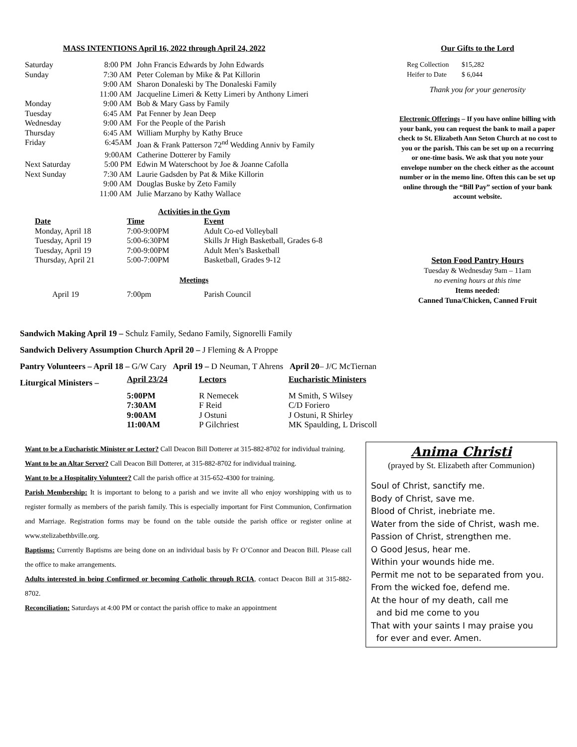MASS INTENTIONS April 16, 2022 through April 24, 2022
| Saturday | 8:00 PM | John Francis Edwards by John Edwards |
| Sunday | 7:30 AM | Peter Coleman by Mike & Pat Killorin |
| | 9:00 AM | Sharon Donaleski by The Donaleski Family |
| | 11:00 AM | Jacqueline Limeri & Ketty Limeri by Anthony Limeri |
| Monday | 9:00 AM | Bob & Mary Gass by Family |
| Tuesday | 6:45 AM | Pat Fenner by Jean Deep |
| Wednesday | 9:00 AM | For the People of the Parish |
| Thursday | 6:45 AM | William Murphy by Kathy Bruce |
| Friday | 6:45AM | Joan & Frank Patterson 72<sup>nd</sup> Wedding Anniv by Family |
| | 9:00AM | Catherine Dotterer by Family |
| Next Saturday | 5:00 PM | Edwin M Waterschoot by Joe & Joanne Cafolla |
| Next Sunday | 7:30 AM | Laurie Gadsden by Pat & Mike Killorin |
| | 9:00 AM | Douglas Buske by Zeto Family |
| | 11:00 AM | Julie Marzano by Kathy Wallace |
Activities in the Gym
| Date | Time | Event |
| --- | --- | --- |
| Monday, April 18 | 7:00-9:00PM | Adult Co-ed Volleyball |
| Tuesday, April 19 | 5:00-6:30PM | Skills Jr High Basketball, Grades 6-8 |
| Tuesday, April 19 | 7:00-9:00PM | Adult Men’s Basketball |
| Thursday, April 21 | 5:00-7:00PM | Basketball, Grades 9-12 |
Meetings
| April 19 | 7:00pm | Parish Council |
Our Gifts to the Lord
| Reg Collection | $15,282 |
| Heifer to Date | $ 6,044 |
Thank you for your generosity
Electronic Offerings – If you have online billing with your bank, you can request the bank to mail a paper check to St. Elizabeth Ann Seton Church at no cost to you or the parish. This can be set up on a recurring or one-time basis. We ask that you note your envelope number on the check either as the account number or in the memo line. Often this can be set up online through the “Bill Pay” section of your bank account website.
Seton Food Pantry Hours
Tuesday & Wednesday 9am – 11am
no evening hours at this time
Items needed:
Canned Tuna/Chicken, Canned Fruit
Sandwich Making April 19 – Schulz Family, Sedano Family, Signorelli Family
Sandwich Delivery Assumption Church April 20 – J Fleming & A Proppe
Pantry Volunteers – April 18 – G/W Cary April 19 – D Neuman, T Ahrens April 20– J/C McTiernan
| Liturgical Ministers – | April 23/24 | Lectors | Eucharistic Ministers |
| | 5:00PM | R Nemecek | M Smith, S Wilsey |
| | 7:30AM | F Reid | C/D Foriero |
| | 9:00AM | J Ostuni | J Ostuni, R Shirley |
| | 11:00AM | P Gilchriest | MK Spaulding, L Driscoll |
Want to be a Eucharistic Minister or Lector? Call Deacon Bill Dotterer at 315-882-8702 for individual training.
Want to be an Altar Server? Call Deacon Bill Dotterer, at 315-882-8702 for individual training.
Want to be a Hospitality Volunteer? Call the parish office at 315-652-4300 for training.
Parish Membership: It is important to belong to a parish and we invite all who enjoy worshipping with us to register formally as members of the parish family. This is especially important for First Communion, Confirmation and Marriage. Registration forms may be found on the table outside the parish office or register online at www.stelizabethbville.org.
Baptisms: Currently Baptisms are being done on an individual basis by Fr O’Connor and Deacon Bill. Please call the office to make arrangements.
Adults interested in being Confirmed or becoming Catholic through RCIA, contact Deacon Bill at 315-882-8702.
Reconciliation: Saturdays at 4:00 PM or contact the parish office to make an appointment
Anima Christi
(prayed by St. Elizabeth after Communion)
Soul of Christ, sanctify me.
Body of Christ, save me.
Blood of Christ, inebriate me.
Water from the side of Christ, wash me.
Passion of Christ, strengthen me.
O Good Jesus, hear me.
Within your wounds hide me.
Permit me not to be separated from you.
From the wicked foe, defend me.
At the hour of my death, call me
and bid me come to you
That with your saints I may praise you
for ever and ever. Amen.